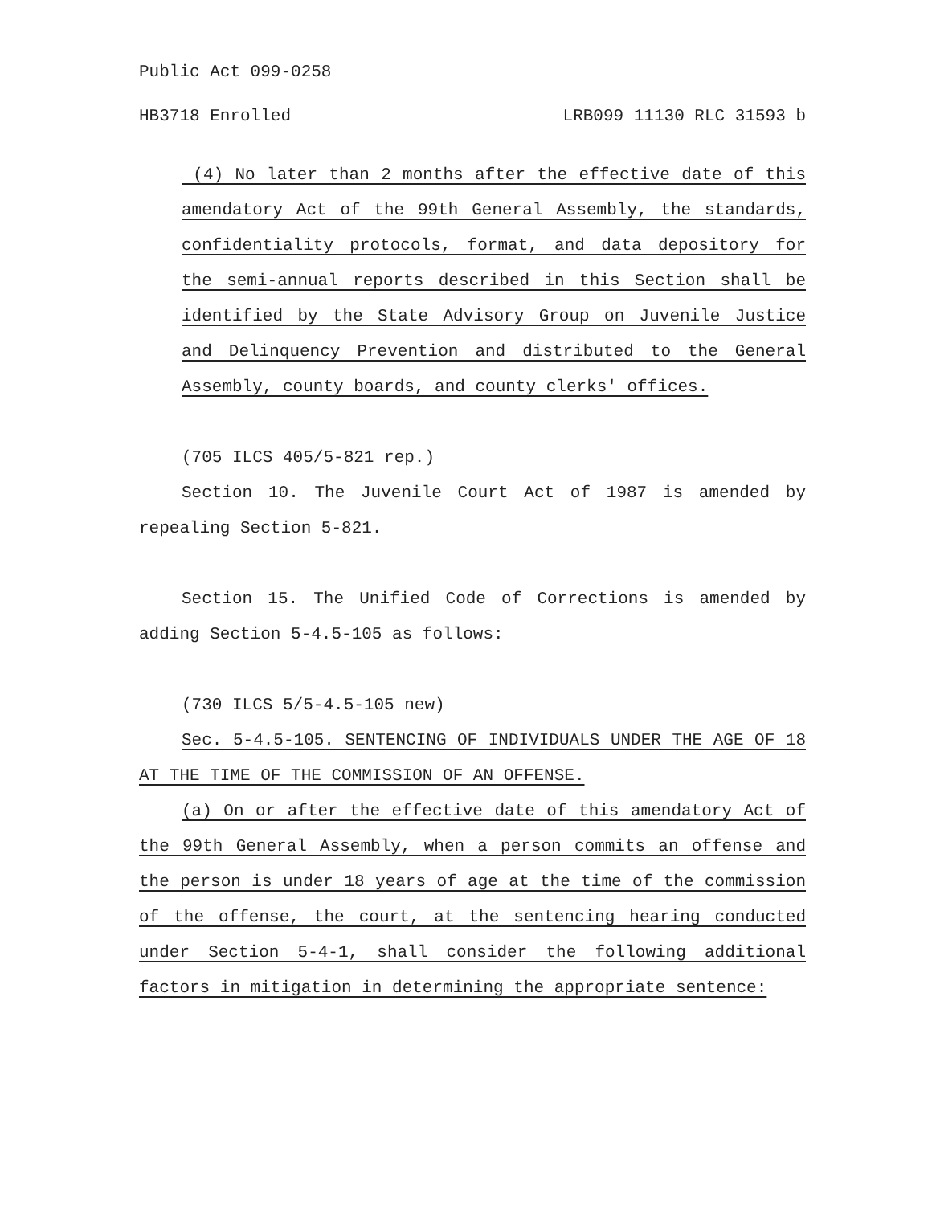Public Act 099-0258
HB3718 Enrolled LRB099 11130 RLC 31593 b
(4) No later than 2 months after the effective date of this amendatory Act of the 99th General Assembly, the standards, confidentiality protocols, format, and data depository for the semi-annual reports described in this Section shall be identified by the State Advisory Group on Juvenile Justice and Delinquency Prevention and distributed to the General Assembly, county boards, and county clerks' offices.
(705 ILCS 405/5-821 rep.)
Section 10. The Juvenile Court Act of 1987 is amended by repealing Section 5-821.
Section 15. The Unified Code of Corrections is amended by adding Section 5-4.5-105 as follows:
(730 ILCS 5/5-4.5-105 new)
Sec. 5-4.5-105. SENTENCING OF INDIVIDUALS UNDER THE AGE OF 18 AT THE TIME OF THE COMMISSION OF AN OFFENSE.
(a) On or after the effective date of this amendatory Act of the 99th General Assembly, when a person commits an offense and the person is under 18 years of age at the time of the commission of the offense, the court, at the sentencing hearing conducted under Section 5-4-1, shall consider the following additional factors in mitigation in determining the appropriate sentence: